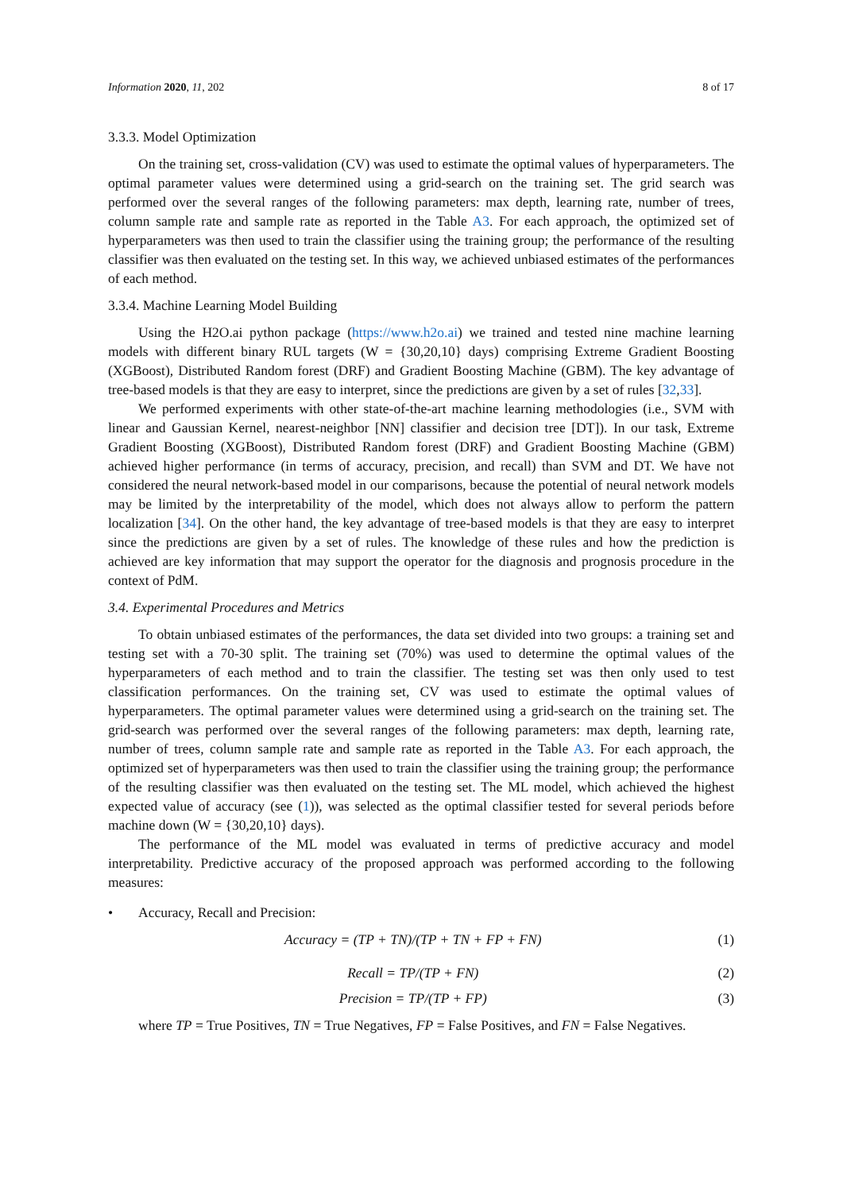Information 2020, 11, 202 8 of 17
3.3.3. Model Optimization
On the training set, cross-validation (CV) was used to estimate the optimal values of hyperparameters. The optimal parameter values were determined using a grid-search on the training set. The grid search was performed over the several ranges of the following parameters: max depth, learning rate, number of trees, column sample rate and sample rate as reported in the Table A3. For each approach, the optimized set of hyperparameters was then used to train the classifier using the training group; the performance of the resulting classifier was then evaluated on the testing set. In this way, we achieved unbiased estimates of the performances of each method.
3.3.4. Machine Learning Model Building
Using the H2O.ai python package (https://www.h2o.ai) we trained and tested nine machine learning models with different binary RUL targets (W = {30,20,10} days) comprising Extreme Gradient Boosting (XGBoost), Distributed Random forest (DRF) and Gradient Boosting Machine (GBM). The key advantage of tree-based models is that they are easy to interpret, since the predictions are given by a set of rules [32,33].
We performed experiments with other state-of-the-art machine learning methodologies (i.e., SVM with linear and Gaussian Kernel, nearest-neighbor [NN] classifier and decision tree [DT]). In our task, Extreme Gradient Boosting (XGBoost), Distributed Random forest (DRF) and Gradient Boosting Machine (GBM) achieved higher performance (in terms of accuracy, precision, and recall) than SVM and DT. We have not considered the neural network-based model in our comparisons, because the potential of neural network models may be limited by the interpretability of the model, which does not always allow to perform the pattern localization [34]. On the other hand, the key advantage of tree-based models is that they are easy to interpret since the predictions are given by a set of rules. The knowledge of these rules and how the prediction is achieved are key information that may support the operator for the diagnosis and prognosis procedure in the context of PdM.
3.4. Experimental Procedures and Metrics
To obtain unbiased estimates of the performances, the data set divided into two groups: a training set and testing set with a 70-30 split. The training set (70%) was used to determine the optimal values of the hyperparameters of each method and to train the classifier. The testing set was then only used to test classification performances. On the training set, CV was used to estimate the optimal values of hyperparameters. The optimal parameter values were determined using a grid-search on the training set. The grid-search was performed over the several ranges of the following parameters: max depth, learning rate, number of trees, column sample rate and sample rate as reported in the Table A3. For each approach, the optimized set of hyperparameters was then used to train the classifier using the training group; the performance of the resulting classifier was then evaluated on the testing set. The ML model, which achieved the highest expected value of accuracy (see (1)), was selected as the optimal classifier tested for several periods before machine down (W = {30,20,10} days).
The performance of the ML model was evaluated in terms of predictive accuracy and model interpretability. Predictive accuracy of the proposed approach was performed according to the following measures:
• Accuracy, Recall and Precision:
Accuracy = (TP + TN)/(TP + TN + FP + FN) (1)
Recall = TP/(TP + FN) (2)
Precision = TP/(TP + FP) (3)
where TP = True Positives, TN = True Negatives, FP = False Positives, and FN = False Negatives.